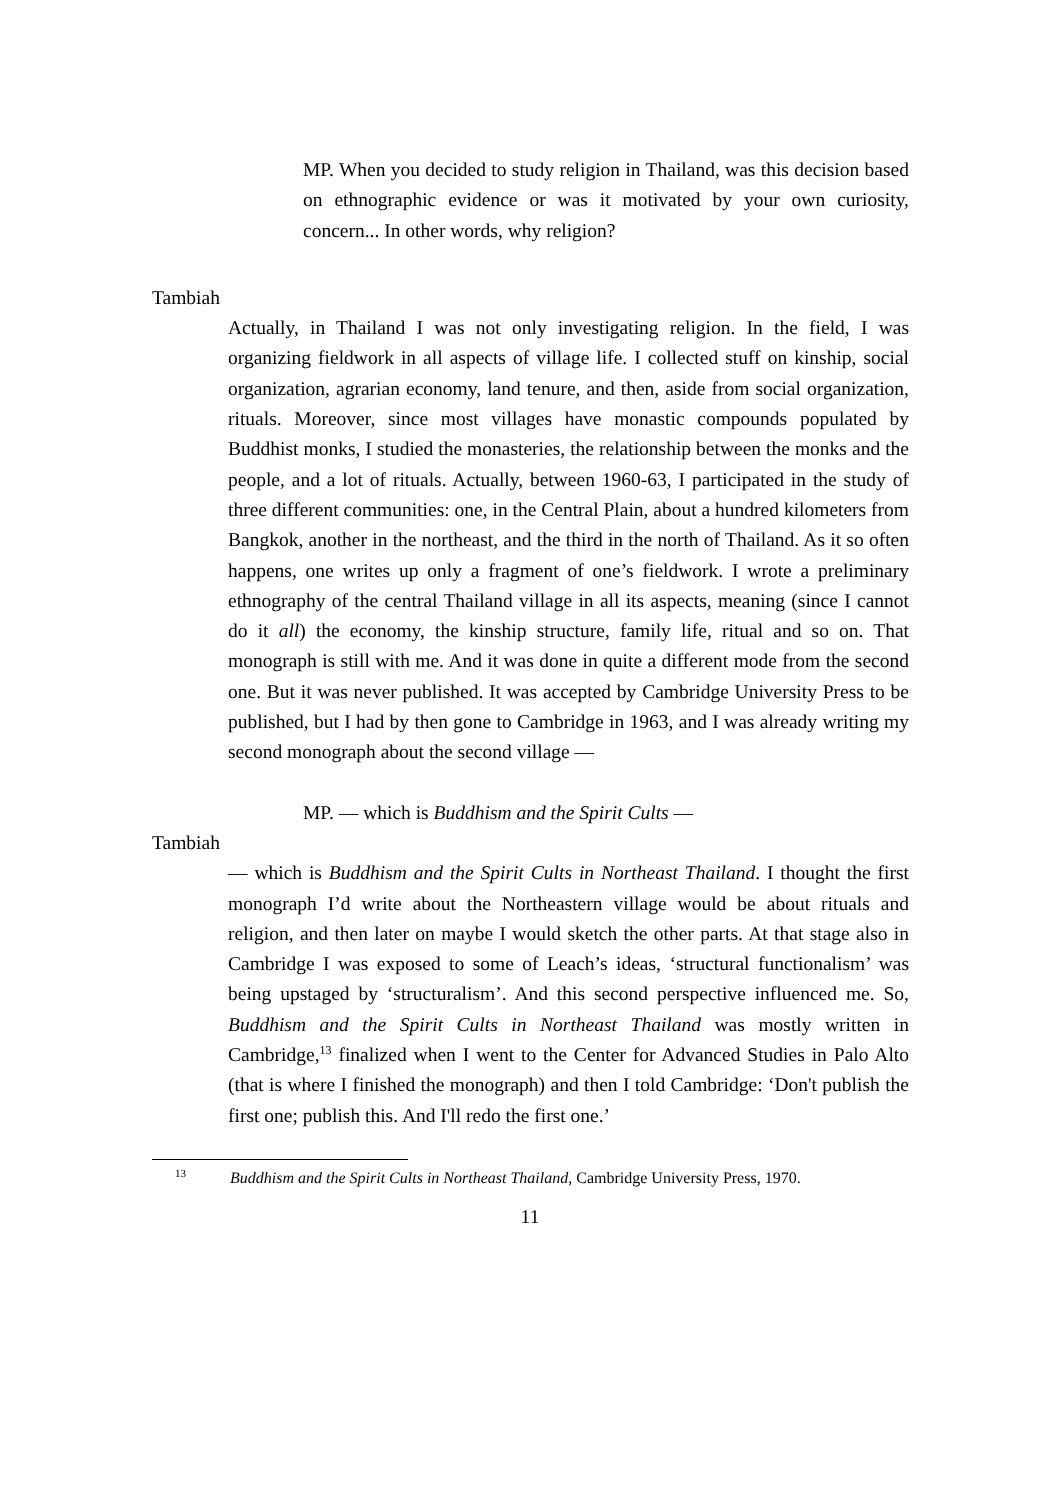MP. When you decided to study religion in Thailand, was this decision based on ethnographic evidence or was it motivated by your own curiosity, concern... In other words, why religion?
Tambiah
Actually, in Thailand I was not only investigating religion. In the field, I was organizing fieldwork in all aspects of village life. I collected stuff on kinship, social organization, agrarian economy, land tenure, and then, aside from social organization, rituals. Moreover, since most villages have monastic compounds populated by Buddhist monks, I studied the monasteries, the relationship between the monks and the people, and a lot of rituals. Actually, between 1960-63, I participated in the study of three different communities: one, in the Central Plain, about a hundred kilometers from Bangkok, another in the northeast, and the third in the north of Thailand. As it so often happens, one writes up only a fragment of one’s fieldwork. I wrote a preliminary ethnography of the central Thailand village in all its aspects, meaning (since I cannot do it all) the economy, the kinship structure, family life, ritual and so on. That monograph is still with me. And it was done in quite a different mode from the second one. But it was never published. It was accepted by Cambridge University Press to be published, but I had by then gone to Cambridge in 1963, and I was already writing my second monograph about the second village —
MP. — which is Buddhism and the Spirit Cults —
Tambiah
— which is Buddhism and the Spirit Cults in Northeast Thailand. I thought the first monograph I’d write about the Northeastern village would be about rituals and religion, and then later on maybe I would sketch the other parts. At that stage also in Cambridge I was exposed to some of Leach’s ideas, ‘structural functionalism’ was being upstaged by ‘structuralism’. And this second perspective influenced me. So, Buddhism and the Spirit Cults in Northeast Thailand was mostly written in Cambridge,<sup>13</sup> finalized when I went to the Center for Advanced Studies in Palo Alto (that is where I finished the monograph) and then I told Cambridge: ‘Don't publish the first one; publish this. And I'll redo the first one.’
<sup>13</sup> Buddhism and the Spirit Cults in Northeast Thailand, Cambridge University Press, 1970.
11